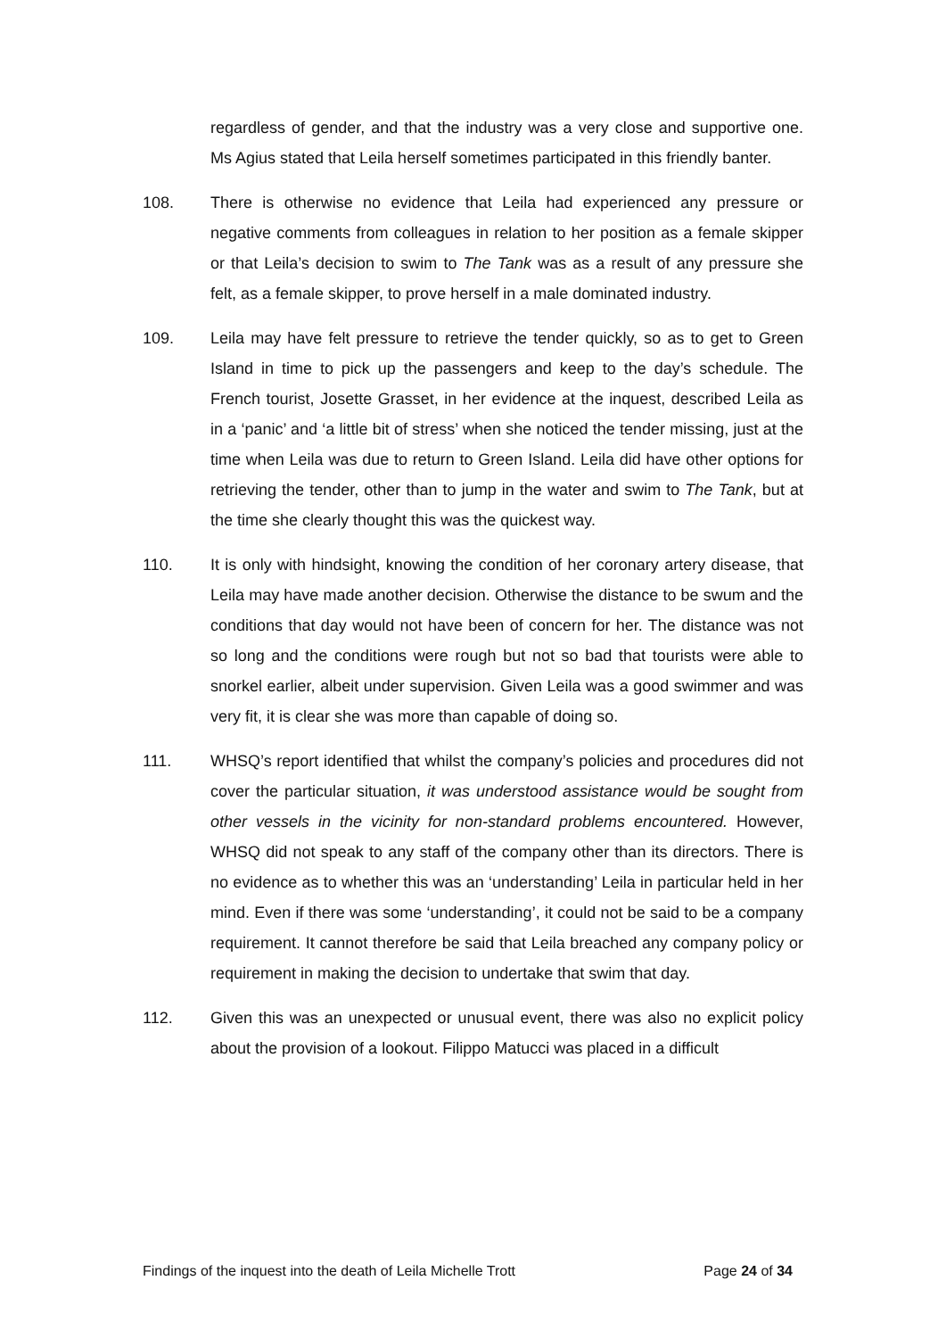regardless of gender, and that the industry was a very close and supportive one. Ms Agius stated that Leila herself sometimes participated in this friendly banter.
108. There is otherwise no evidence that Leila had experienced any pressure or negative comments from colleagues in relation to her position as a female skipper or that Leila’s decision to swim to The Tank was as a result of any pressure she felt, as a female skipper, to prove herself in a male dominated industry.
109. Leila may have felt pressure to retrieve the tender quickly, so as to get to Green Island in time to pick up the passengers and keep to the day’s schedule. The French tourist, Josette Grasset, in her evidence at the inquest, described Leila as in a ‘panic’ and ‘a little bit of stress’ when she noticed the tender missing, just at the time when Leila was due to return to Green Island. Leila did have other options for retrieving the tender, other than to jump in the water and swim to The Tank, but at the time she clearly thought this was the quickest way.
110. It is only with hindsight, knowing the condition of her coronary artery disease, that Leila may have made another decision. Otherwise the distance to be swum and the conditions that day would not have been of concern for her. The distance was not so long and the conditions were rough but not so bad that tourists were able to snorkel earlier, albeit under supervision. Given Leila was a good swimmer and was very fit, it is clear she was more than capable of doing so.
111. WHSQ’s report identified that whilst the company’s policies and procedures did not cover the particular situation, it was understood assistance would be sought from other vessels in the vicinity for non-standard problems encountered. However, WHSQ did not speak to any staff of the company other than its directors. There is no evidence as to whether this was an ‘understanding’ Leila in particular held in her mind. Even if there was some ‘understanding’, it could not be said to be a company requirement. It cannot therefore be said that Leila breached any company policy or requirement in making the decision to undertake that swim that day.
112. Given this was an unexpected or unusual event, there was also no explicit policy about the provision of a lookout. Filippo Matucci was placed in a difficult
Findings of the inquest into the death of Leila Michelle Trott Page 24 of 34